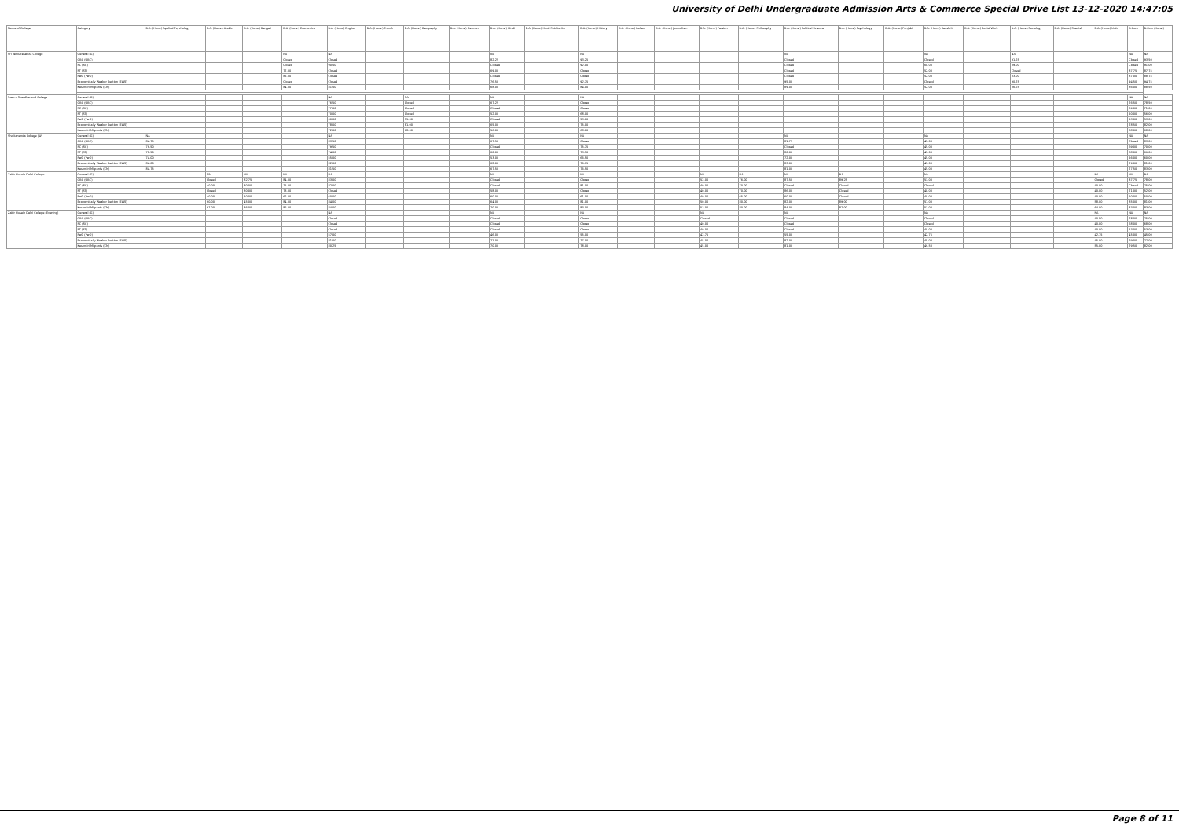University of Delhi Undergraduate Admission Arts & Commerce Special Drive List 13-12-2020 14:47:05
| Name of College | Category | B.A. (Hons.) Applied Psychology | B.A. (Hons.) Arabic | B.A. (Hons.) Bengali | B.A. (Hons.) Economics | B.A. (Hons.) English | B.A. (Hons.) French | B.A. (Hons.) Geography | B.A. (Hons.) German | B.A. (Hons.) Hindi | B.A. (Hons.) Hindi Patrikarita | B.A. (Hons.) History | B.A. (Hons.) Italian | B.A. (Hons.) Journalism | B.A. (Hons.) Persian | B.A. (Hons.) Philosophy | B.A. (Hons.) Political Science | B.A. (Hons.) Psychology | B.A. (Hons.) Punjabi | B.A. (Hons.) Sanskrit | B.A. (Hons.) Social Work | B.A. (Hons.) Sociology | B.A. (Hons.) Spanish | B.A. (Hons.) Urdu | B.Com | B.Com (Hons.) |
| --- | --- | --- | --- | --- | --- | --- | --- | --- | --- | --- | --- | --- | --- | --- | --- | --- | --- | --- | --- | --- | --- | --- | --- | --- | --- | --- |
| Sri Venkateswara College | General (G) | | | | NA | NA | | | | NA | | NA | | | | | NA | | | NA | | NA | | | NA | NA |
| | OBC (OBC) | | | | Closed | Closed | | | | 82.25 | | 93.25 | | | | | Closed | | | Closed | | 91.25 | | | Closed | 93.50 |
| | SC (SC) | | | | Closed | 90.50 | | | | Closed | | 92.00 | | | | | Closed | | | 60.00 | | 89.00 | | | Closed | 91.00 |
| | ST (ST) | | | | 77.00 | Closed | | | | 69.00 | | Closed | | | | | Closed | | | 52.00 | | Closed | | | 87.75 | 87.75 |
| | PwD (PwD) | | | | 85.00 | Closed | | | | Closed | | Closed | | | | | Closed | | | 52.00 | | 83.00 | | | 87.00 | 88.75 |
| | Economically Weaker Section (EWS) | | | | Closed | Closed | | | | 76.50 | | 92.75 | | | | | 95.00 | | | Closed | | 90.75 | | | 94.50 | 94.75 |
| | Kashmiri Migrants (KM) | | | | 84.00 | 81.50 | | | | 68.00 | | 84.00 | | | | | 89.00 | | | 52.00 | | 86.25 | | | 86.00 | 88.50 |
| Swami Shardhanand College | General (G) | | | | | NA | | NA | | NA | | NA | | | | | | | | | | | | | NA | NA |
| | OBC (OBC) | | | | | 76.50 | | Closed | | 67.25 | | Closed | | | | | | | | | | | | | 76.50 | 78.50 |
| | SC (SC) | | | | | 77.00 | | Closed | | Closed | | Closed | | | | | | | | | | | | | 69.00 | 71.00 |
| | ST (ST) | | | | | 70.00 | | Closed | | 52.00 | | 68.00 | | | | | | | | | | | | | 50.00 | 56.00 |
| | PwD (PwD) | | | | | 60.00 | | 55.00 | | Closed | | 53.00 | | | | | | | | | | | | | 53.00 | 53.00 |
| | Economically Weaker Section (EWS) | | | | | 78.00 | | 81.00 | | 65.00 | | 75.00 | | | | | | | | | | | | | 78.50 | 82.00 |
| | Kashmiri Migrants (KM) | | | | | 72.00 | | 68.00 | | 56.00 | | 68.00 | | | | | | | | | | | | | 68.00 | 68.00 |
| Vivekananda College (W) | General (G) | NA | | | | NA | | | | NA | | NA | | | | | NA | | | NA | | | | | NA | NA |
| | OBC (OBC) | 84.75 | | | | 83.50 | | | | 67.50 | | Closed | | | | | 81.75 | | | 45.00 | | | | | Closed | 83.00 |
| | SC (SC) | 79.50 | | | | 79.50 | | | | Closed | | 75.75 | | | | | Closed | | | 45.00 | | | | | 69.00 | 70.00 |
| | ST (ST) | 78.50 | | | | 74.00 | | | | 60.00 | | 73.50 | | | | | 80.00 | | | 45.00 | | | | | 68.00 | 69.00 |
| | PwD (PwD) | 74.00 | | | | 55.00 | | | | 53.00 | | 66.50 | | | | | 72.00 | | | 45.00 | | | | | 56.00 | 60.00 |
| | Economically Weaker Section (EWS) | 84.00 | | | | 82.00 | | | | 62.00 | | 76.75 | | | | | 83.00 | | | 45.00 | | | | | 79.00 | 81.00 |
| | Kashmiri Migrants (KM) | 84.75 | | | | 81.50 | | | | 67.50 | | 76.50 | | | | | 81.00 | | | 45.00 | | | | | 77.50 | 83.00 |
| Zakir Husain Delhi College | General (G) | | NA | NA | NA | NA | | | | NA | | NA | | | NA | NA | NA | NA | | NA | | | | NA | NA | NA |
| | OBC (OBC) | | Closed | 82.75 | 84.00 | 83.00 | | | | Closed | | Closed | | | 52.00 | 76.00 | 87.50 | 89.25 | | 53.00 | | | | Closed | 87.75 | 78.00 |
| | SC (SC) | | 40.00 | 80.00 | 75.00 | 82.00 | | | | Closed | | 81.00 | | | 40.00 | 70.00 | Closed | Closed | | Closed | | | | 40.00 | Closed | 75.00 |
| | ST (ST) | | Closed | 80.00 | 78.00 | Closed | | | | 58.00 | | Closed | | | 40.00 | 70.00 | 86.00 | Closed | | 40.00 | | | | 40.00 | 71.00 | 52.00 |
| | PwD (PwD) | | 40.00 | 40.00 | 62.00 | 60.00 | | | | 60.00 | | 61.00 | | | 40.00 | 65.00 | 60.00 | Closed | | 40.00 | | | | 40.00 | 50.00 | 50.00 |
| | Economically Weaker Section (EWS) | | 60.00 | 45.00 | 84.00 | 84.00 | | | | 64.00 | | 81.00 | | | 50.00 | 80.00 | 82.00 | 89.00 | | 57.00 | | | | 58.00 | 85.00 | 81.00 |
| | Kashmiri Migrants (KM) | | 67.00 | 86.00 | 86.00 | 84.00 | | | | 70.00 | | 83.00 | | | 53.00 | 80.00 | 84.00 | 87.00 | | 53.00 | | | | 64.00 | 83.00 | 83.00 |
| Zakir Husain Delhi College (Evening) | General (G) | | | | | NA | | | | NA | | NA | | | NA | | NA | | | NA | | | | NA | NA | NA |
| | OBC (OBC) | | | | | Closed | | | | Closed | | Closed | | | Closed | | Closed | | | Closed | | | | 40.50 | 78.00 | 75.00 |
| | SC (SC) | | | | | Closed | | | | Closed | | Closed | | | 40.00 | | Closed | | | Closed | | | | 40.00 | 68.00 | 68.00 |
| | ST (ST) | | | | | Closed | | | | Closed | | Closed | | | 40.00 | | Closed | | | 40.00 | | | | 40.00 | 53.00 | 53.00 |
| | PwD (PwD) | | | | | 57.00 | | | | 46.00 | | 55.00 | | | 42.75 | | 55.00 | | | 42.75 | | | | 42.75 | 45.00 | 45.00 |
| | Economically Weaker Section (EWS) | | | | | 81.00 | | | | 71.00 | | 77.00 | | | 45.00 | | 82.00 | | | 45.00 | | | | 45.00 | 79.00 | 77.00 |
| | Kashmiri Migrants (KM) | | | | | 80.25 | | | | 70.00 | | 78.00 | | | 45.00 | | 81.00 | | | 49.50 | | | | 55.00 | 79.50 | 82.00 |
Page 8 of 11